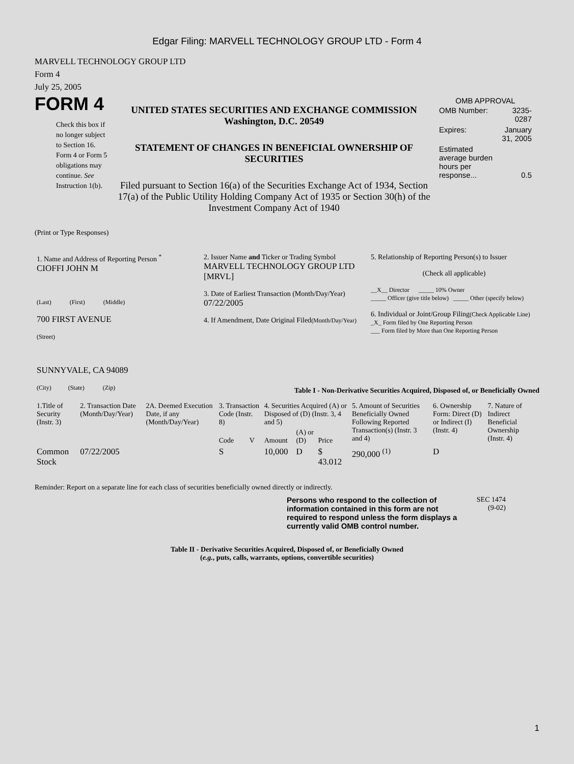Edgar Filing: MARVELL TECHNOLOGY GROUP LTD - Form 4
MARVELL TECHNOLOGY GROUP LTD
Form 4
July 25, 2005
FORM 4
Check this box if no longer subject to Section 16. Form 4 or Form 5 obligations may continue. See Instruction 1(b).
UNITED STATES SECURITIES AND EXCHANGE COMMISSION
Washington, D.C. 20549
STATEMENT OF CHANGES IN BENEFICIAL OWNERSHIP OF SECURITIES
Filed pursuant to Section 16(a) of the Securities Exchange Act of 1934, Section 17(a) of the Public Utility Holding Company Act of 1935 or Section 30(h) of the Investment Company Act of 1940
OMB APPROVAL
| OMB Number: | 3235-0287 |
| Expires: | January 31, 2005 |
| Estimated average burden hours per response... | 0.5 |
(Print or Type Responses)
| 1. Name and Address of Reporting Person <sup>*</sup> CIOFFI JOHN M (Last) (First) (Middle) 700 FIRST AVENUE (Street) SUNNYVALE, CA 94089 (City) (State) (Zip) | 2. Issuer Name and Ticker or Trading Symbol MARVELL TECHNOLOGY GROUP LTD [MRVL] 3. Date of Earliest Transaction (Month/Day/Year) 07/22/2005 4. If Amendment, Date Original Filed (Month/Day/Year) | 5. Relationship of Reporting Person(s) to Issuer (Check all applicable) __X__ Director _____ 10% Owner _____ Officer (give title below) _____ Other (specify below) 6. Individual or Joint/Group Filing (Check Applicable Line) _X_ Form filed by One Reporting Person ___ Form filed by More than One Reporting Person |
Table I - Non-Derivative Securities Acquired, Disposed of, or Beneficially Owned
| 1.Title of Security (Instr. 3) | 2. Transaction Date (Month/Day/Year) | 2A. Deemed Execution Date, if any (Month/Day/Year) | 3. Transaction Code (Instr. 8) | | 4. Securities Acquired (A) or Disposed of (D) (Instr. 3, 4 and 5) | | | 5. Amount of Securities Beneficially Owned Following Reported Transaction(s) (Instr. 3 and 4) | 6. Ownership Form: Direct (D) or Indirect (I) (Instr. 4) | 7. Nature of Indirect Beneficial Ownership (Instr. 4) |
| --- | --- | --- | --- | --- | --- | --- | --- | --- | --- | --- |
| | | | Code | V | Amount | (A) or (D) | Price | | | |
| Common Stock | 07/22/2005 | | S | | 10,000 | D | $ 43.012 | 290,000 <sup>(1)</sup> | D | |
Reminder: Report on a separate line for each class of securities beneficially owned directly or indirectly.
Persons who respond to the collection of information contained in this form are not required to respond unless the form displays a currently valid OMB control number.
SEC 1474
(9-02)
Table II - Derivative Securities Acquired, Disposed of, or Beneficially Owned
(e.g., puts, calls, warrants, options, convertible securities)
1